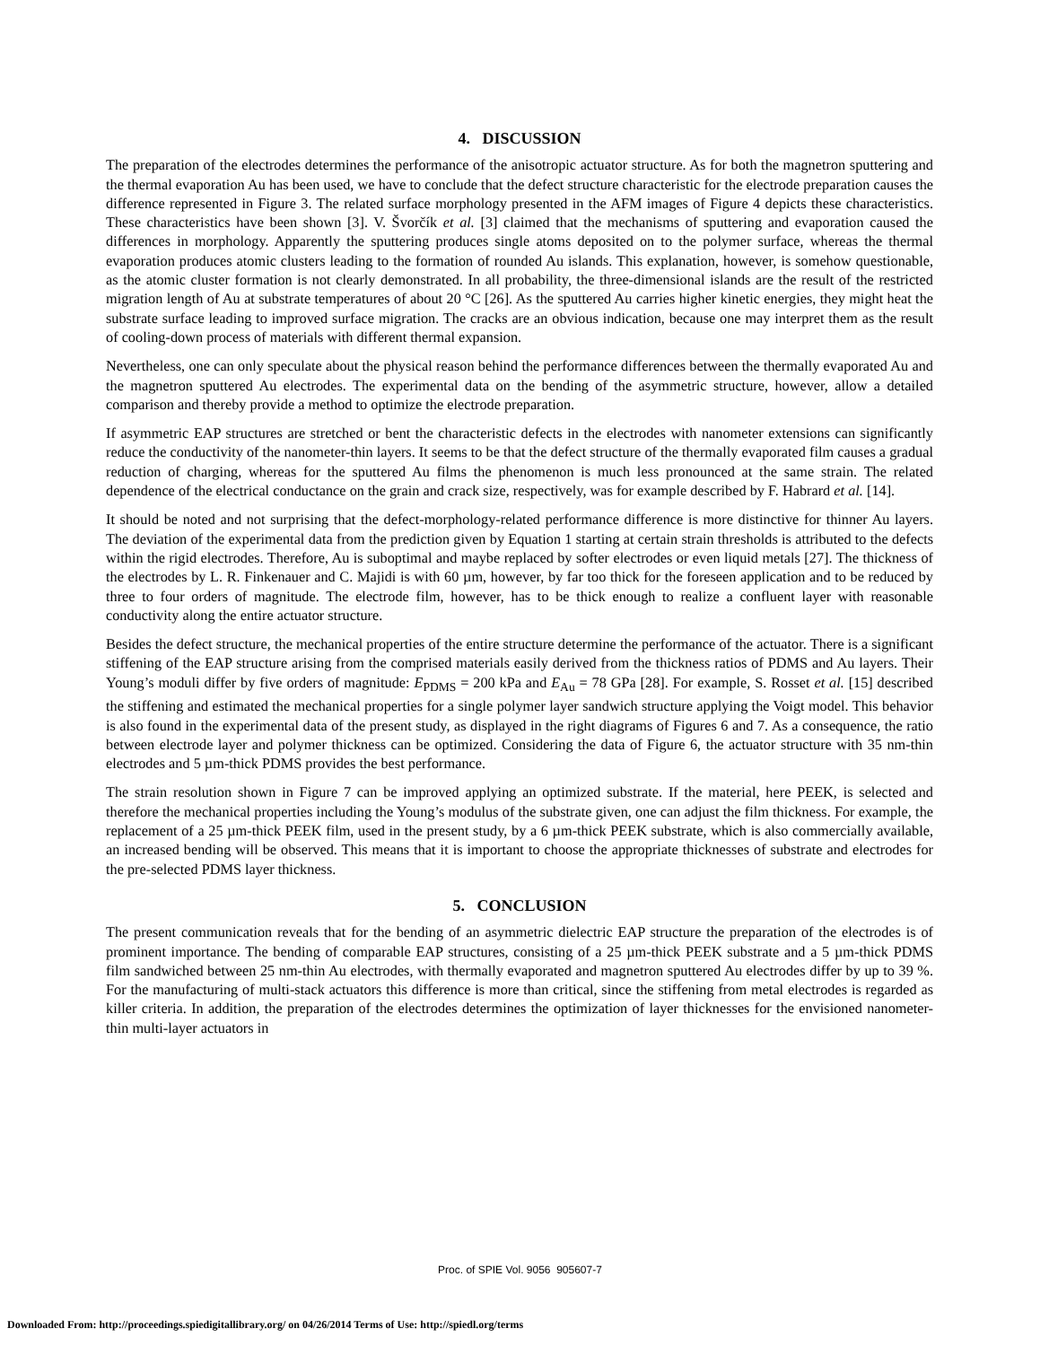4. DISCUSSION
The preparation of the electrodes determines the performance of the anisotropic actuator structure. As for both the magnetron sputtering and the thermal evaporation Au has been used, we have to conclude that the defect structure characteristic for the electrode preparation causes the difference represented in Figure 3. The related surface morphology presented in the AFM images of Figure 4 depicts these characteristics. These characteristics have been shown [3]. V. Švorčík et al. [3] claimed that the mechanisms of sputtering and evaporation caused the differences in morphology. Apparently the sputtering produces single atoms deposited on to the polymer surface, whereas the thermal evaporation produces atomic clusters leading to the formation of rounded Au islands. This explanation, however, is somehow questionable, as the atomic cluster formation is not clearly demonstrated. In all probability, the three-dimensional islands are the result of the restricted migration length of Au at substrate temperatures of about 20 °C [26]. As the sputtered Au carries higher kinetic energies, they might heat the substrate surface leading to improved surface migration. The cracks are an obvious indication, because one may interpret them as the result of cooling-down process of materials with different thermal expansion.
Nevertheless, one can only speculate about the physical reason behind the performance differences between the thermally evaporated Au and the magnetron sputtered Au electrodes. The experimental data on the bending of the asymmetric structure, however, allow a detailed comparison and thereby provide a method to optimize the electrode preparation.
If asymmetric EAP structures are stretched or bent the characteristic defects in the electrodes with nanometer extensions can significantly reduce the conductivity of the nanometer-thin layers. It seems to be that the defect structure of the thermally evaporated film causes a gradual reduction of charging, whereas for the sputtered Au films the phenomenon is much less pronounced at the same strain. The related dependence of the electrical conductance on the grain and crack size, respectively, was for example described by F. Habrard et al. [14].
It should be noted and not surprising that the defect-morphology-related performance difference is more distinctive for thinner Au layers. The deviation of the experimental data from the prediction given by Equation 1 starting at certain strain thresholds is attributed to the defects within the rigid electrodes. Therefore, Au is suboptimal and maybe replaced by softer electrodes or even liquid metals [27]. The thickness of the electrodes by L. R. Finkenauer and C. Majidi is with 60 µm, however, by far too thick for the foreseen application and to be reduced by three to four orders of magnitude. The electrode film, however, has to be thick enough to realize a confluent layer with reasonable conductivity along the entire actuator structure.
Besides the defect structure, the mechanical properties of the entire structure determine the performance of the actuator. There is a significant stiffening of the EAP structure arising from the comprised materials easily derived from the thickness ratios of PDMS and Au layers. Their Young’s moduli differ by five orders of magnitude: E<sub>PDMS</sub> = 200 kPa and E<sub>Au</sub> = 78 GPa [28]. For example, S. Rosset et al. [15] described the stiffening and estimated the mechanical properties for a single polymer layer sandwich structure applying the Voigt model. This behavior is also found in the experimental data of the present study, as displayed in the right diagrams of Figures 6 and 7. As a consequence, the ratio between electrode layer and polymer thickness can be optimized. Considering the data of Figure 6, the actuator structure with 35 nm-thin electrodes and 5 µm-thick PDMS provides the best performance.
The strain resolution shown in Figure 7 can be improved applying an optimized substrate. If the material, here PEEK, is selected and therefore the mechanical properties including the Young’s modulus of the substrate given, one can adjust the film thickness. For example, the replacement of a 25 µm-thick PEEK film, used in the present study, by a 6 µm-thick PEEK substrate, which is also commercially available, an increased bending will be observed. This means that it is important to choose the appropriate thicknesses of substrate and electrodes for the pre-selected PDMS layer thickness.
5. CONCLUSION
The present communication reveals that for the bending of an asymmetric dielectric EAP structure the preparation of the electrodes is of prominent importance. The bending of comparable EAP structures, consisting of a 25 µm-thick PEEK substrate and a 5 µm-thick PDMS film sandwiched between 25 nm-thin Au electrodes, with thermally evaporated and magnetron sputtered Au electrodes differ by up to 39 %. For the manufacturing of multi-stack actuators this difference is more than critical, since the stiffening from metal electrodes is regarded as killer criteria. In addition, the preparation of the electrodes determines the optimization of layer thicknesses for the envisioned nanometer-thin multi-layer actuators in
Proc. of SPIE Vol. 9056 905607-7
Downloaded From: http://proceedings.spiedigitallibrary.org/ on 04/26/2014 Terms of Use: http://spiedl.org/terms